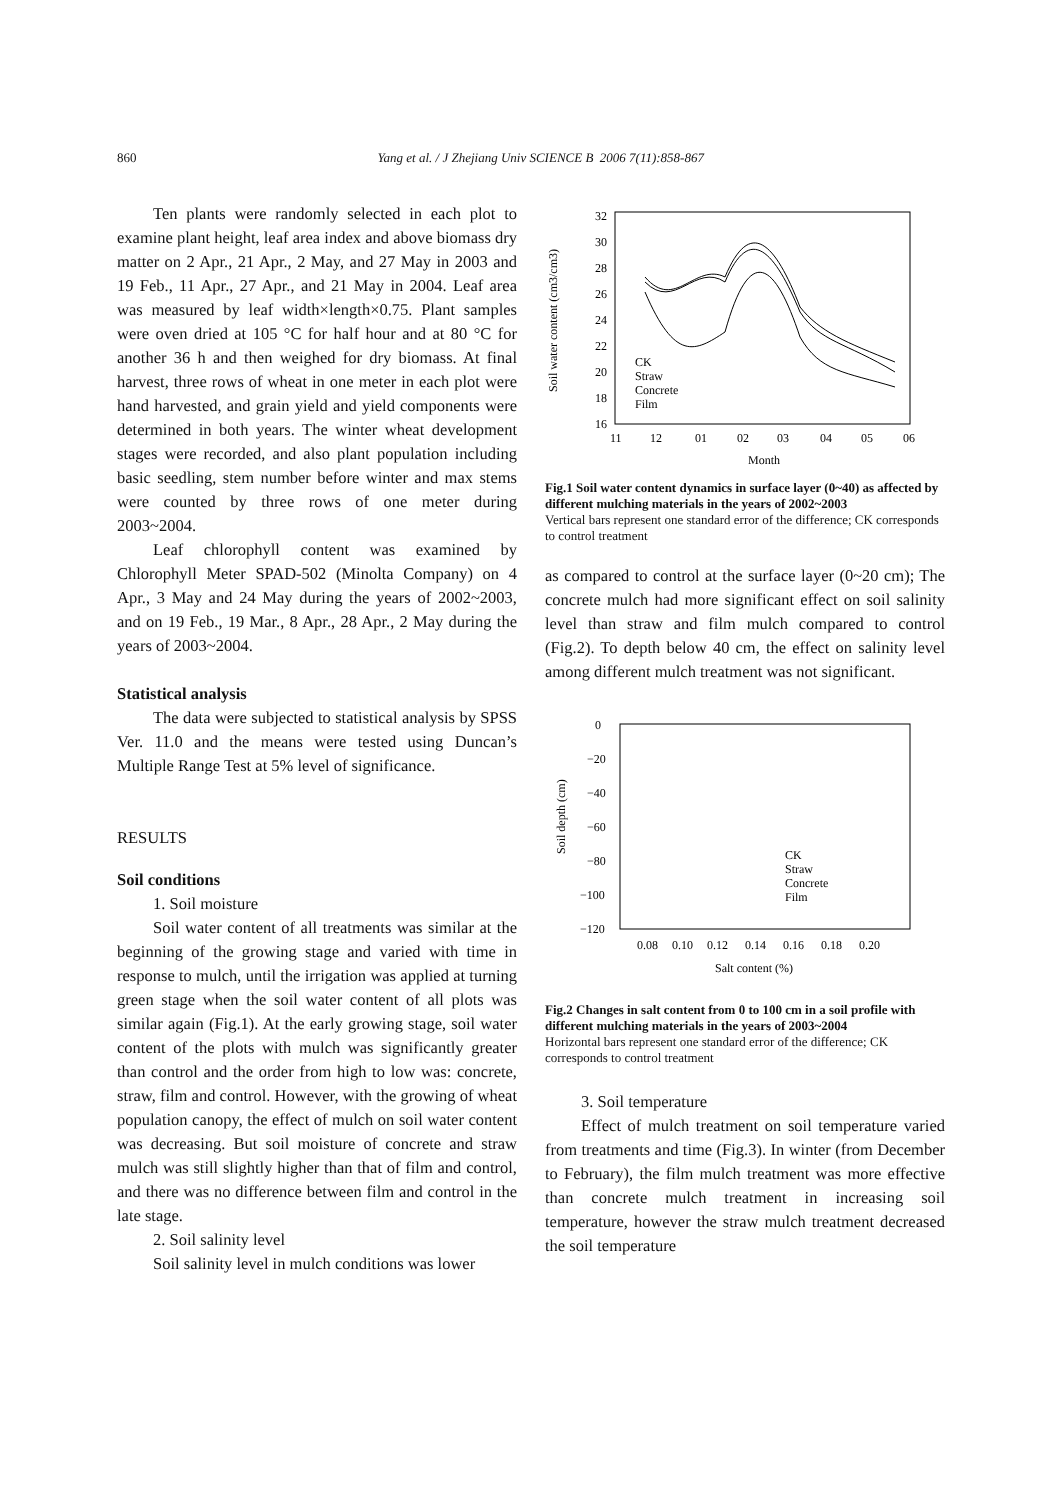860
Yang et al. / J Zhejiang Univ SCIENCE B 2006 7(11):858-867
Ten plants were randomly selected in each plot to examine plant height, leaf area index and above biomass dry matter on 2 Apr., 21 Apr., 2 May, and 27 May in 2003 and 19 Feb., 11 Apr., 27 Apr., and 21 May in 2004. Leaf area was measured by leaf width×length×0.75. Plant samples were oven dried at 105 °C for half hour and at 80 °C for another 36 h and then weighed for dry biomass. At final harvest, three rows of wheat in one meter in each plot were hand harvested, and grain yield and yield components were determined in both years. The winter wheat development stages were recorded, and also plant population including basic seedling, stem number before winter and max stems were counted by three rows of one meter during 2003~2004.
Leaf chlorophyll content was examined by Chlorophyll Meter SPAD-502 (Minolta Company) on 4 Apr., 3 May and 24 May during the years of 2002~2003, and on 19 Feb., 19 Mar., 8 Apr., 28 Apr., 2 May during the years of 2003~2004.
Statistical analysis
The data were subjected to statistical analysis by SPSS Ver. 11.0 and the means were tested using Duncan’s Multiple Range Test at 5% level of significance.
RESULTS
Soil conditions
1. Soil moisture
Soil water content of all treatments was similar at the beginning of the growing stage and varied with time in response to mulch, until the irrigation was applied at turning green stage when the soil water content of all plots was similar again (Fig.1). At the early growing stage, soil water content of the plots with mulch was significantly greater than control and the order from high to low was: concrete, straw, film and control. However, with the growing of wheat population canopy, the effect of mulch on soil water content was decreasing. But soil moisture of concrete and straw mulch was still slightly higher than that of film and control, and there was no difference between film and control in the late stage.
2. Soil salinity level
Soil salinity level in mulch conditions was lower
Soil water content (cm3/cm3)
32
30
28
26
24
22
20
18
16
11
12
01
02
03
04
05
06
Month
CK
Straw
Concrete
Film
Fig.1 Soil water content dynamics in surface layer (0~40) as affected by different mulching materials in the years of 2002~2003
Vertical bars represent one standard error of the difference; CK corresponds to control treatment
as compared to control at the surface layer (0~20 cm); The concrete mulch had more significant effect on soil salinity level than straw and film mulch compared to control (Fig.2). To depth below 40 cm, the effect on salinity level among different mulch treatment was not significant.
Soil depth (cm)
0
−20
−40
−60
−80
−100
−120
0.08
0.10
0.12
0.14
0.16
0.18
0.20
Salt content (%)
CK
Straw
Concrete
Film
Fig.2 Changes in salt content from 0 to 100 cm in a soil profile with different mulching materials in the years of 2003~2004
Horizontal bars represent one standard error of the difference; CK corresponds to control treatment
3. Soil temperature
Effect of mulch treatment on soil temperature varied from treatments and time (Fig.3). In winter (from December to February), the film mulch treatment was more effective than concrete mulch treatment in increasing soil temperature, however the straw mulch treatment decreased the soil temperature